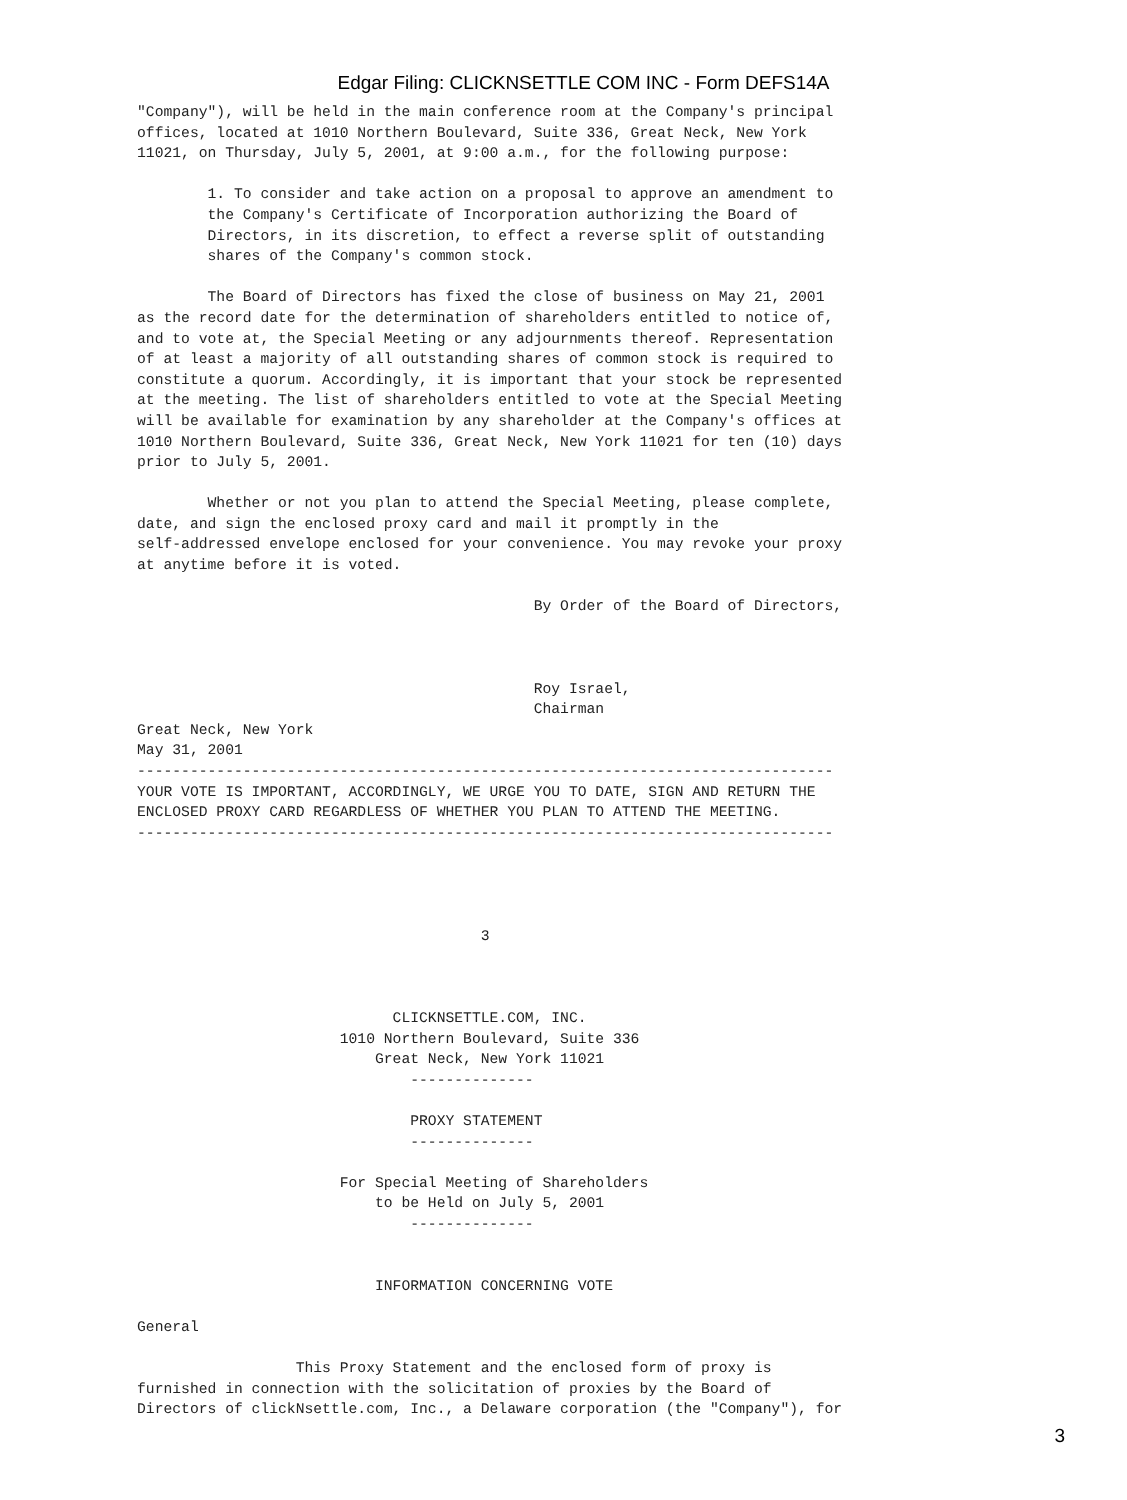Edgar Filing: CLICKNSETTLE COM INC - Form DEFS14A
"Company"), will be held in the main conference room at the Company's principal
offices, located at 1010 Northern Boulevard, Suite 336, Great Neck, New York
11021, on Thursday, July 5, 2001, at 9:00 a.m., for the following purpose:

        1. To consider and take action on a proposal to approve an amendment to
        the Company's Certificate of Incorporation authorizing the Board of
        Directors, in its discretion, to effect a reverse split of outstanding
        shares of the Company's common stock.

        The Board of Directors has fixed the close of business on May 21, 2001
as the record date for the determination of shareholders entitled to notice of,
and to vote at, the Special Meeting or any adjournments thereof. Representation
of at least a majority of all outstanding shares of common stock is required to
constitute a quorum. Accordingly, it is important that your stock be represented
at the meeting. The list of shareholders entitled to vote at the Special Meeting
will be available for examination by any shareholder at the Company's offices at
1010 Northern Boulevard, Suite 336, Great Neck, New York 11021 for ten (10) days
prior to July 5, 2001.

        Whether or not you plan to attend the Special Meeting, please complete,
date, and sign the enclosed proxy card and mail it promptly in the
self-addressed envelope enclosed for your convenience. You may revoke your proxy
at anytime before it is voted.

                                             By Order of the Board of Directors,



                                             Roy Israel,
                                             Chairman
Great Neck, New York
May 31, 2001
-------------------------------------------------------------------------------
YOUR VOTE IS IMPORTANT, ACCORDINGLY, WE URGE YOU TO DATE, SIGN AND RETURN THE
ENCLOSED PROXY CARD REGARDLESS OF WHETHER YOU PLAN TO ATTEND THE MEETING.
-------------------------------------------------------------------------------




                                       3



                             CLICKNSETTLE.COM, INC.
                       1010 Northern Boulevard, Suite 336
                           Great Neck, New York 11021
                               --------------

                               PROXY STATEMENT
                               --------------

                       For Special Meeting of Shareholders
                           to be Held on July 5, 2001
                               --------------


                           INFORMATION CONCERNING VOTE

General

                  This Proxy Statement and the enclosed form of proxy is
furnished in connection with the solicitation of proxies by the Board of
Directors of clickNsettle.com, Inc., a Delaware corporation (the "Company"), for
3